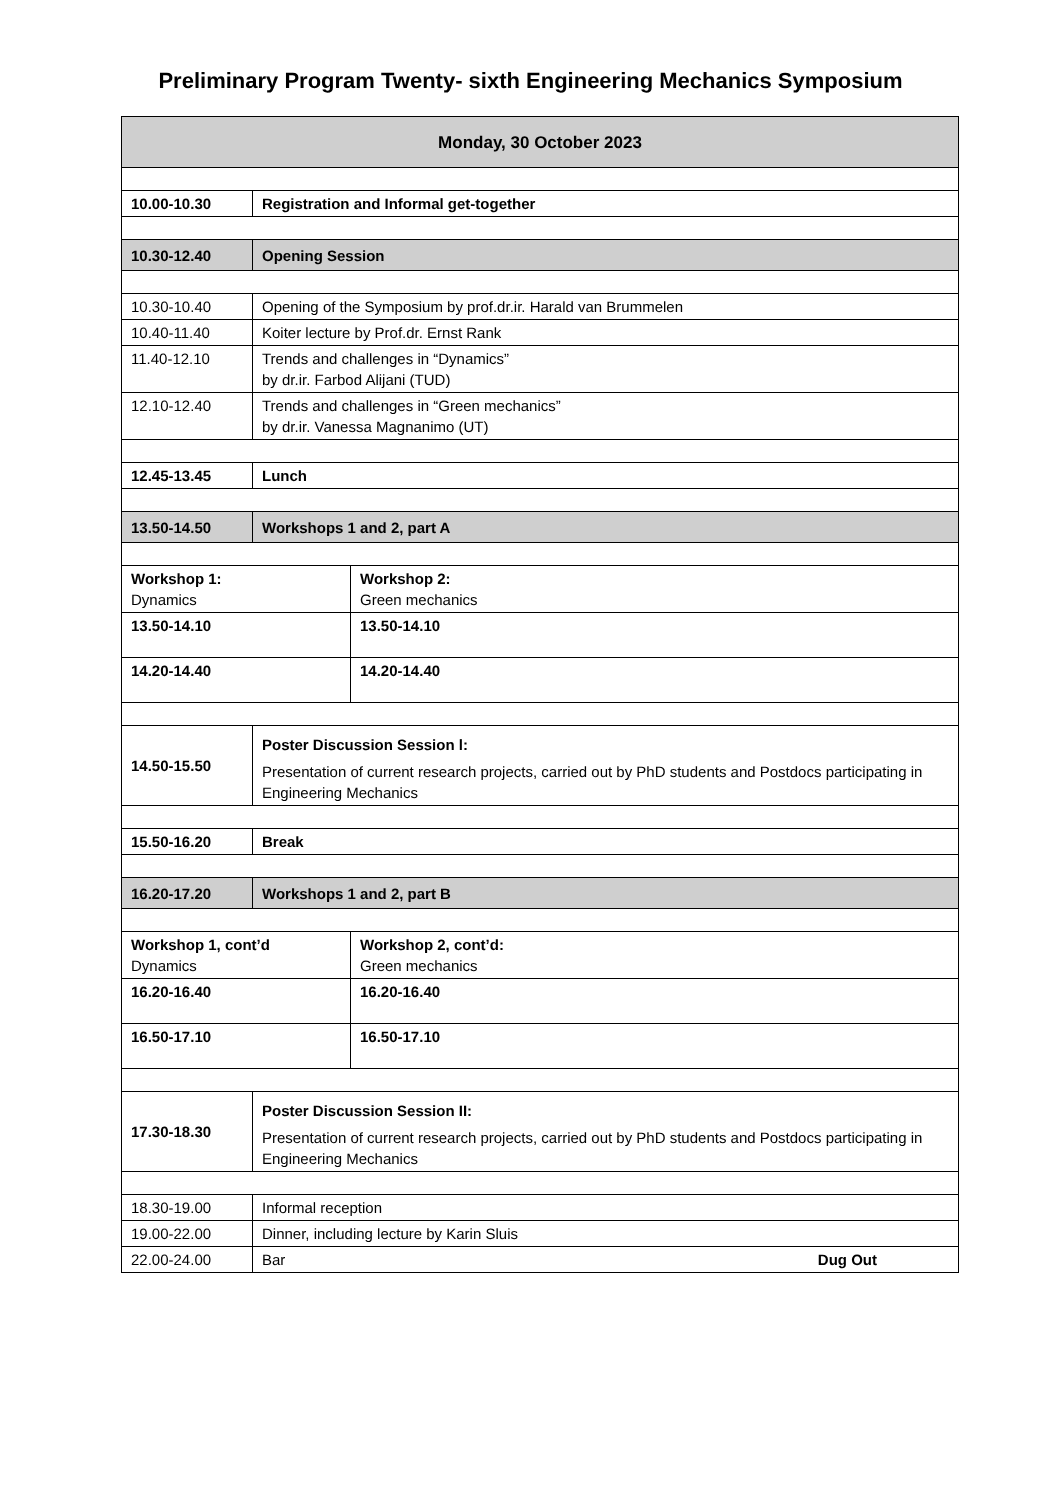Preliminary Program Twenty- sixth Engineering Mechanics Symposium
| Monday, 30 October 2023 | | |
| 10.00-10.30 | Registration and Informal get-together | |
| 10.30-12.40 | Opening Session | |
| 10.30-10.40 | Opening of the Symposium by prof.dr.ir. Harald van Brummelen | |
| 10.40-11.40 | Koiter lecture by Prof.dr. Ernst Rank | |
| 11.40-12.10 | Trends and challenges in “Dynamics” by dr.ir. Farbod Alijani (TUD) | |
| 12.10-12.40 | Trends and challenges in “Green mechanics” by dr.ir. Vanessa Magnanimo (UT) | |
| 12.45-13.45 | Lunch | |
| 13.50-14.50 | Workshops 1 and 2, part A | |
| Workshop 1: Dynamics | | Workshop 2: Green mechanics |
| 13.50-14.10 | | 13.50-14.10 |
| 14.20-14.40 | | 14.20-14.40 |
| 14.50-15.50 | Poster Discussion Session l: Presentation of current research projects, carried out by PhD students and Postdocs participating in Engineering Mechanics | |
| 15.50-16.20 | Break | |
| 16.20-17.20 | Workshops 1 and 2, part B | |
| Workshop 1, cont’d Dynamics | | Workshop 2, cont’d: Green mechanics |
| 16.20-16.40 | | 16.20-16.40 |
| 16.50-17.10 | | 16.50-17.10 |
| 17.30-18.30 | Poster Discussion Session II: Presentation of current research projects, carried out by PhD students and Postdocs participating in Engineering Mechanics | |
| 18.30-19.00 | Informal reception | |
| 19.00-22.00 | Dinner, including lecture by Karin Sluis | |
| 22.00-24.00 | Bar Dug Out | |